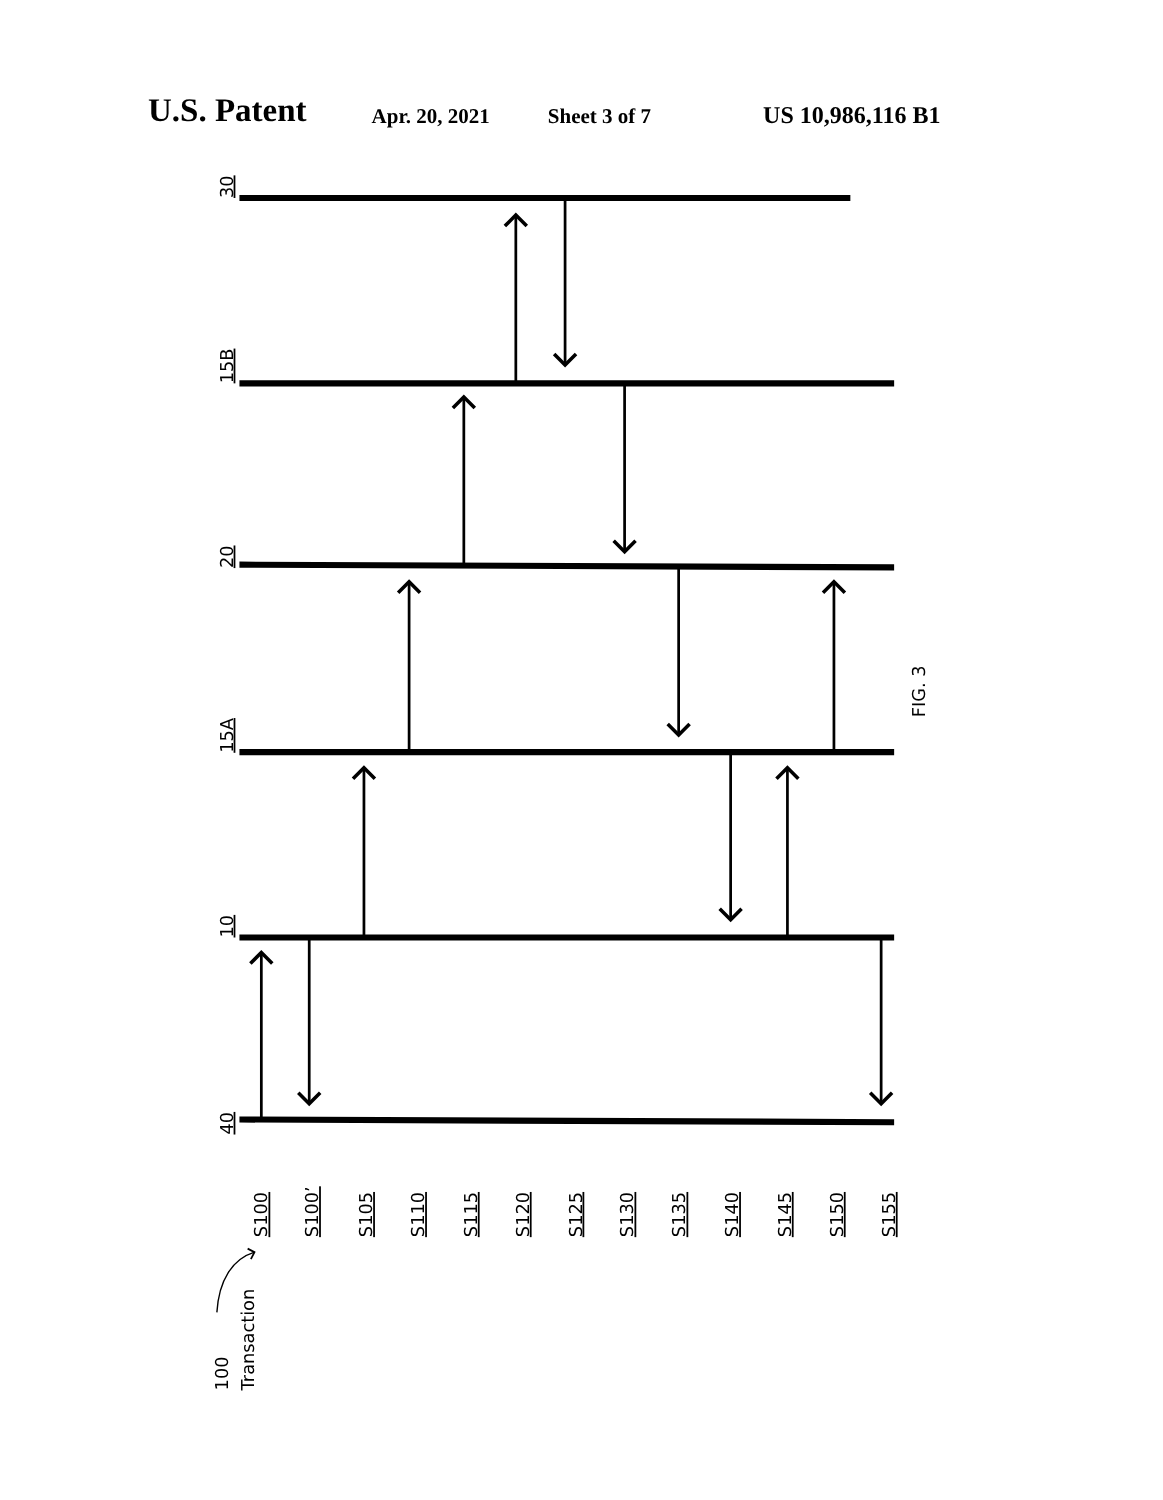U.S. Patent
Apr. 20, 2021
Sheet 3 of 7
US 10,986,116 B1
30
15B
20
15A
10
40
S100
S100’
S105
S110
S115
S120
S125
S130
S135
S140
S145
S150
S155
FIG. 3
100
Transaction